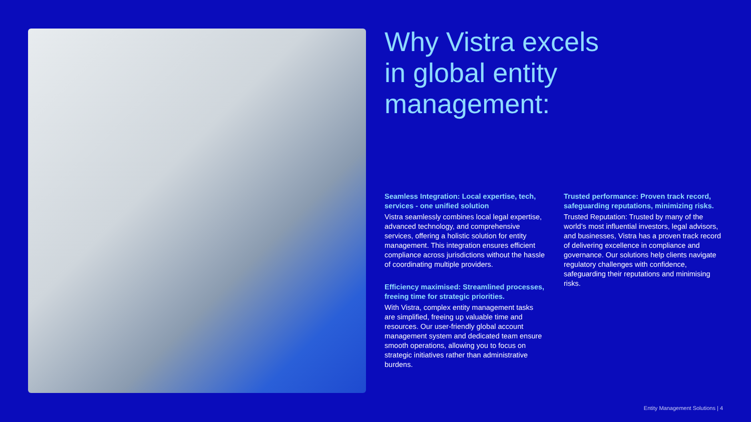Why Vistra excels
in global entity
management:
Seamless Integration: Local expertise, tech, services - one unified solution
Vistra seamlessly combines local legal expertise, advanced technology, and comprehensive services, offering a holistic solution for entity management. This integration ensures efficient compliance across jurisdictions without the hassle of coordinating multiple providers.
Efficiency maximised: Streamlined processes, freeing time for strategic priorities.
With Vistra, complex entity management tasks are simplified, freeing up valuable time and resources. Our user-friendly global account management system and dedicated team ensure smooth operations, allowing you to focus on strategic initiatives rather than administrative burdens.
Trusted performance: Proven track record, safeguarding reputations, minimizing risks.
Trusted Reputation: Trusted by many of the world’s most influential investors, legal advisors, and businesses, Vistra has a proven track record of delivering excellence in compliance and governance. Our solutions help clients navigate regulatory challenges with confidence, safeguarding their reputations and minimising risks.
Entity Management Solutions | 4